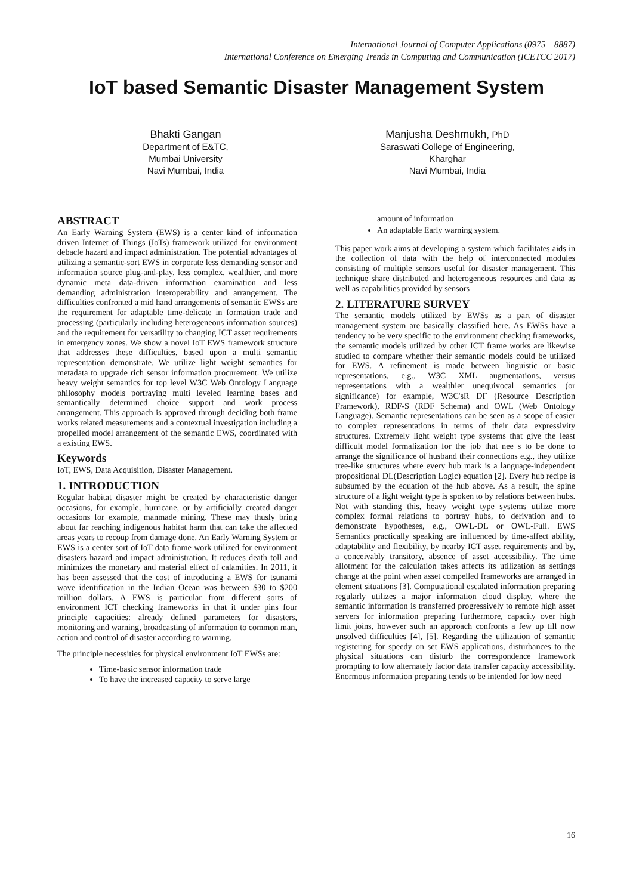International Journal of Computer Applications (0975 – 8887)
International Conference on Emerging Trends in Computing and Communication (ICETCC 2017)
IoT based Semantic Disaster Management System
Bhakti Gangan
Department of E&TC,
Mumbai University
Navi Mumbai, India
Manjusha Deshmukh, PhD
Saraswati College of Engineering,
Kharghar
Navi Mumbai, India
ABSTRACT
An Early Warning System (EWS) is a center kind of information driven Internet of Things (IoTs) framework utilized for environment debacle hazard and impact administration. The potential advantages of utilizing a semantic-sort EWS in corporate less demanding sensor and information source plug-and-play, less complex, wealthier, and more dynamic meta data-driven information examination and less demanding administration interoperability and arrangement. The difficulties confronted a mid hand arrangements of semantic EWSs are the requirement for adaptable time-delicate in formation trade and processing (particularly including heterogeneous information sources) and the requirement for versatility to changing ICT asset requirements in emergency zones. We show a novel IoT EWS framework structure that addresses these difficulties, based upon a multi semantic representation demonstrate. We utilize light weight semantics for metadata to upgrade rich sensor information procurement. We utilize heavy weight semantics for top level W3C Web Ontology Language philosophy models portraying multi leveled learning bases and semantically determined choice support and work process arrangement. This approach is approved through deciding both frame works related measurements and a contextual investigation including a propelled model arrangement of the semantic EWS, coordinated with a existing EWS.
Keywords
IoT, EWS, Data Acquisition, Disaster Management.
1. INTRODUCTION
Regular habitat disaster might be created by characteristic danger occasions, for example, hurricane, or by artificially created danger occasions for example, manmade mining. These may thusly bring about far reaching indigenous habitat harm that can take the affected areas years to recoup from damage done. An Early Warning System or EWS is a center sort of IoT data frame work utilized for environment disasters hazard and impact administration. It reduces death toll and minimizes the monetary and material effect of calamities. In 2011, it has been assessed that the cost of introducing a EWS for tsunami wave identification in the Indian Ocean was between $30 to $200 million dollars. A EWS is particular from different sorts of environment ICT checking frameworks in that it under pins four principle capacities: already defined parameters for disasters, monitoring and warning, broadcasting of information to common man, action and control of disaster according to warning.
The principle necessities for physical environment IoT EWSs are:
Time-basic sensor information trade
To have the increased capacity to serve large
amount of information
An adaptable Early warning system.
This paper work aims at developing a system which facilitates aids in the collection of data with the help of interconnected modules consisting of multiple sensors useful for disaster management. This technique share distributed and heterogeneous resources and data as well as capabilities provided by sensors
2. LITERATURE SURVEY
The semantic models utilized by EWSs as a part of disaster management system are basically classified here. As EWSs have a tendency to be very specific to the environment checking frameworks, the semantic models utilized by other ICT frame works are likewise studied to compare whether their semantic models could be utilized for EWS. A refinement is made between linguistic or basic representations, e.g., W3C XML augmentations, versus representations with a wealthier unequivocal semantics (or significance) for example, W3C'sR DF (Resource Description Framework), RDF-S (RDF Schema) and OWL (Web Ontology Language). Semantic representations can be seen as a scope of easier to complex representations in terms of their data expressivity structures. Extremely light weight type systems that give the least difficult model formalization for the job that nee s to be done to arrange the significance of husband their connections e.g., they utilize tree-like structures where every hub mark is a language-independent propositional DL(Description Logic) equation [2]. Every hub recipe is subsumed by the equation of the hub above. As a result, the spine structure of a light weight type is spoken to by relations between hubs. Not with standing this, heavy weight type systems utilize more complex formal relations to portray hubs, to derivation and to demonstrate hypotheses, e.g., OWL-DL or OWL-Full. EWS Semantics practically speaking are influenced by time-affect ability, adaptability and flexibility, by nearby ICT asset requirements and by, a conceivably transitory, absence of asset accessibility. The time allotment for the calculation takes affects its utilization as settings change at the point when asset compelled frameworks are arranged in element situations [3]. Computational escalated information preparing regularly utilizes a major information cloud display, where the semantic information is transferred progressively to remote high asset servers for information preparing furthermore, capacity over high limit joins, however such an approach confronts a few up till now unsolved difficulties [4], [5]. Regarding the utilization of semantic registering for speedy on set EWS applications, disturbances to the physical situations can disturb the correspondence framework prompting to low alternately factor data transfer capacity accessibility. Enormous information preparing tends to be intended for low need
16